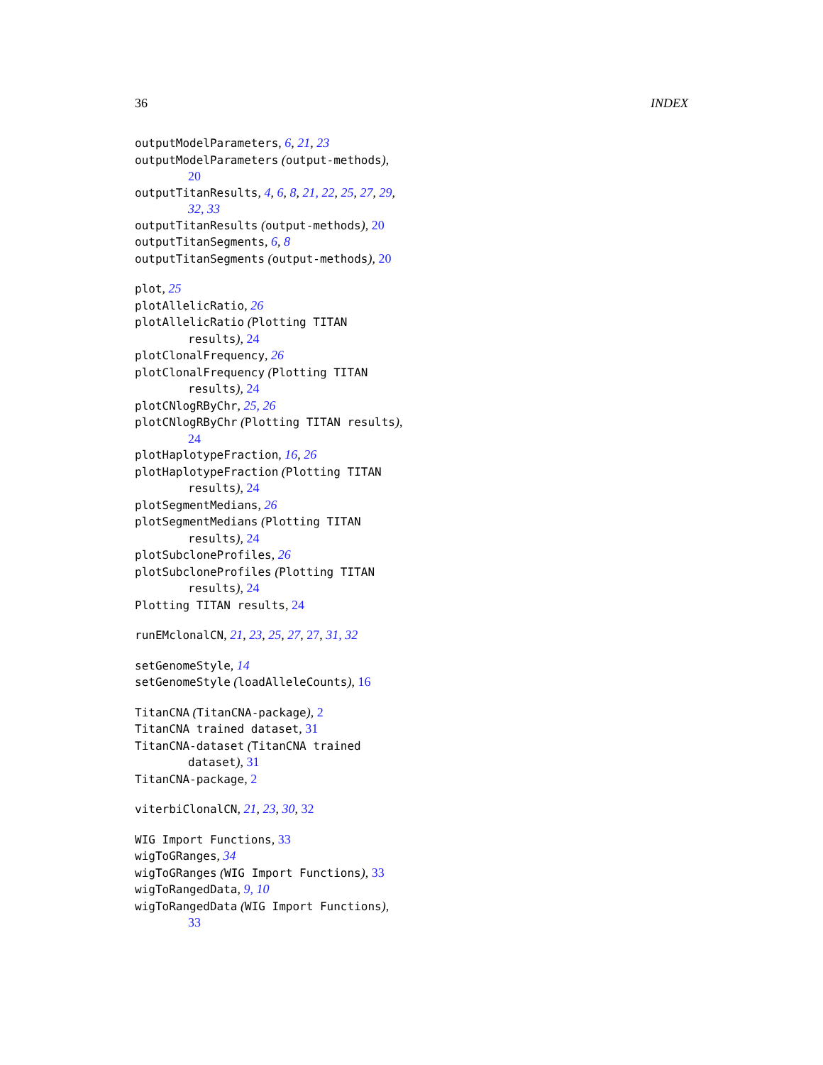36 INDEX
outputModelParameters, 6, 21, 23
outputModelParameters (output-methods), 20
outputTitanResults, 4, 6, 8, 21, 22, 25, 27, 29, 32, 33
outputTitanResults (output-methods), 20
outputTitanSegments, 6, 8
outputTitanSegments (output-methods), 20
plot, 25
plotAllelicRatio, 26
plotAllelicRatio (Plotting TITAN results), 24
plotClonalFrequency, 26
plotClonalFrequency (Plotting TITAN results), 24
plotCNlogRByChr, 25, 26
plotCNlogRByChr (Plotting TITAN results), 24
plotHaplotypeFraction, 16, 26
plotHaplotypeFraction (Plotting TITAN results), 24
plotSegmentMedians, 26
plotSegmentMedians (Plotting TITAN results), 24
plotSubcloneProfiles, 26
plotSubcloneProfiles (Plotting TITAN results), 24
Plotting TITAN results, 24
runEMclonalCN, 21, 23, 25, 27, 27, 31, 32
setGenomeStyle, 14
setGenomeStyle (loadAlleleCounts), 16
TitanCNA (TitanCNA-package), 2
TitanCNA trained dataset, 31
TitanCNA-dataset (TitanCNA trained dataset), 31
TitanCNA-package, 2
viterbiClonalCN, 21, 23, 30, 32
WIG Import Functions, 33
wigToGRanges, 34
wigToGRanges (WIG Import Functions), 33
wigToRangedData, 9, 10
wigToRangedData (WIG Import Functions), 33